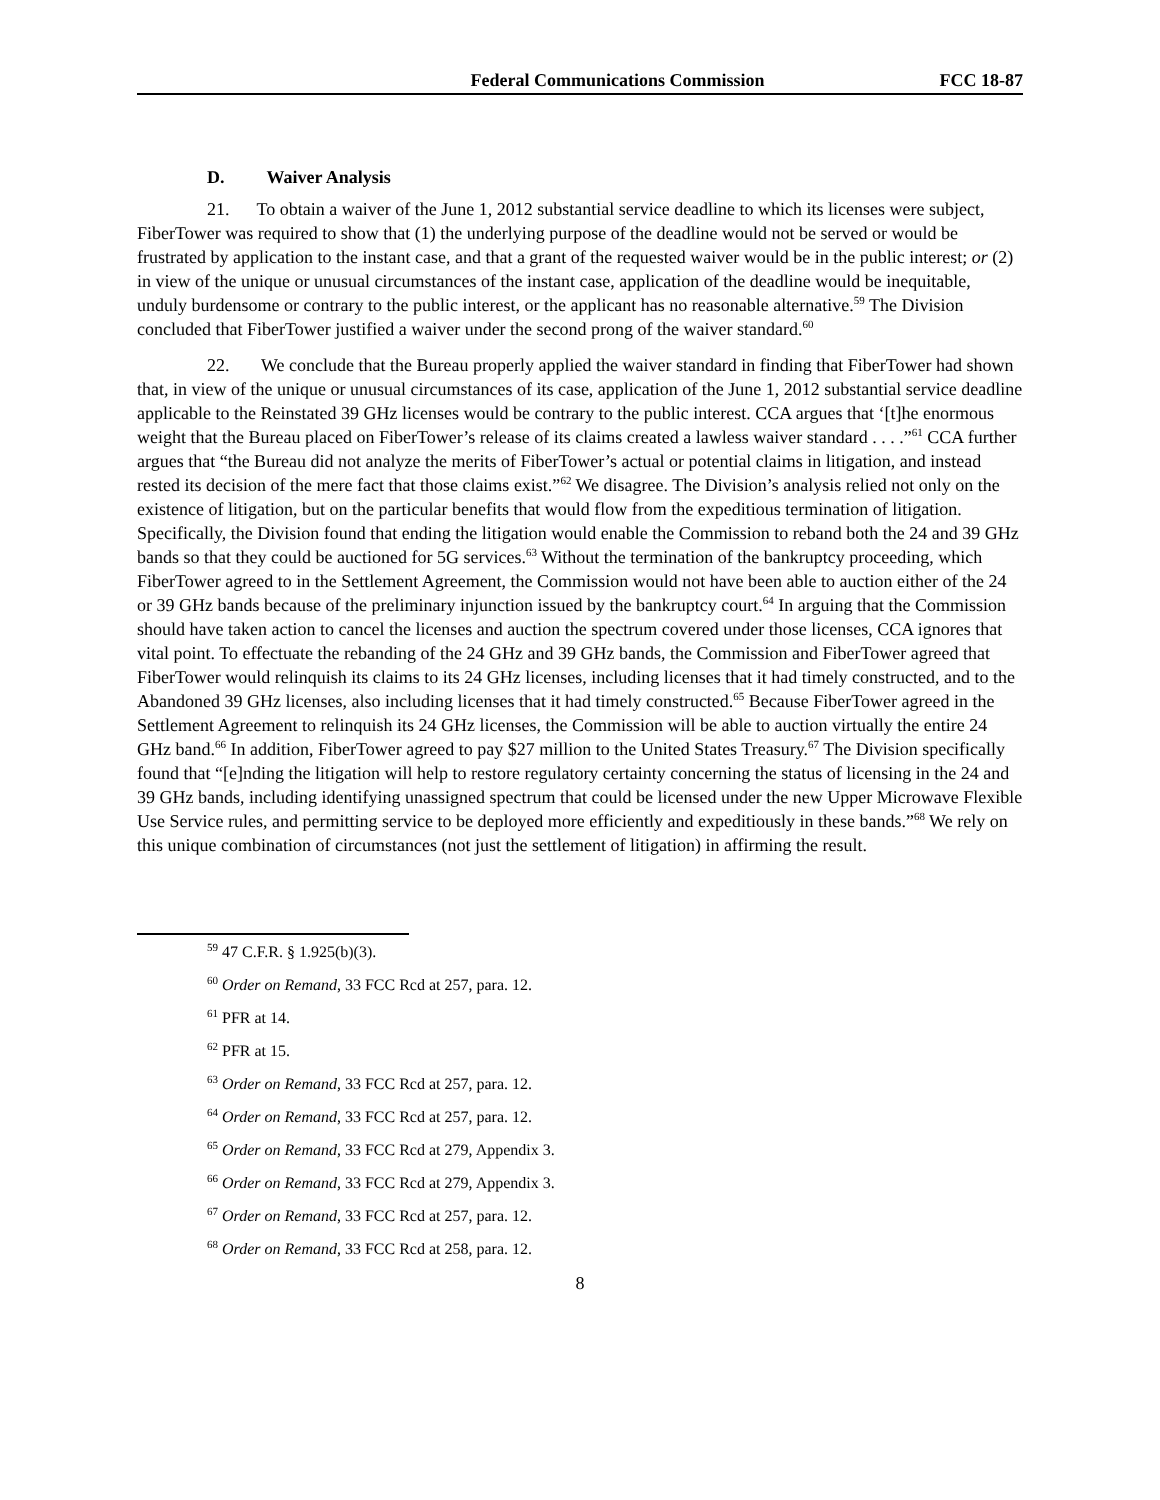Federal Communications Commission FCC 18-87
D. Waiver Analysis
21. To obtain a waiver of the June 1, 2012 substantial service deadline to which its licenses were subject, FiberTower was required to show that (1) the underlying purpose of the deadline would not be served or would be frustrated by application to the instant case, and that a grant of the requested waiver would be in the public interest; or (2) in view of the unique or unusual circumstances of the instant case, application of the deadline would be inequitable, unduly burdensome or contrary to the public interest, or the applicant has no reasonable alternative.<sup>59</sup> The Division concluded that FiberTower justified a waiver under the second prong of the waiver standard.<sup>60</sup>
22. We conclude that the Bureau properly applied the waiver standard in finding that FiberTower had shown that, in view of the unique or unusual circumstances of its case, application of the June 1, 2012 substantial service deadline applicable to the Reinstated 39 GHz licenses would be contrary to the public interest. CCA argues that ‘[t]he enormous weight that the Bureau placed on FiberTower’s release of its claims created a lawless waiver standard . . . .”<sup>61</sup> CCA further argues that “the Bureau did not analyze the merits of FiberTower’s actual or potential claims in litigation, and instead rested its decision of the mere fact that those claims exist.”<sup>62</sup> We disagree. The Division’s analysis relied not only on the existence of litigation, but on the particular benefits that would flow from the expeditious termination of litigation. Specifically, the Division found that ending the litigation would enable the Commission to reband both the 24 and 39 GHz bands so that they could be auctioned for 5G services.<sup>63</sup> Without the termination of the bankruptcy proceeding, which FiberTower agreed to in the Settlement Agreement, the Commission would not have been able to auction either of the 24 or 39 GHz bands because of the preliminary injunction issued by the bankruptcy court.<sup>64</sup> In arguing that the Commission should have taken action to cancel the licenses and auction the spectrum covered under those licenses, CCA ignores that vital point. To effectuate the rebanding of the 24 GHz and 39 GHz bands, the Commission and FiberTower agreed that FiberTower would relinquish its claims to its 24 GHz licenses, including licenses that it had timely constructed, and to the Abandoned 39 GHz licenses, also including licenses that it had timely constructed.<sup>65</sup> Because FiberTower agreed in the Settlement Agreement to relinquish its 24 GHz licenses, the Commission will be able to auction virtually the entire 24 GHz band.<sup>66</sup> In addition, FiberTower agreed to pay $27 million to the United States Treasury.<sup>67</sup> The Division specifically found that “[e]nding the litigation will help to restore regulatory certainty concerning the status of licensing in the 24 and 39 GHz bands, including identifying unassigned spectrum that could be licensed under the new Upper Microwave Flexible Use Service rules, and permitting service to be deployed more efficiently and expeditiously in these bands.”<sup>68</sup> We rely on this unique combination of circumstances (not just the settlement of litigation) in affirming the result.
<sup>59</sup> 47 C.F.R. § 1.925(b)(3).
<sup>60</sup> Order on Remand, 33 FCC Rcd at 257, para. 12.
<sup>61</sup> PFR at 14.
<sup>62</sup> PFR at 15.
<sup>63</sup> Order on Remand, 33 FCC Rcd at 257, para. 12.
<sup>64</sup> Order on Remand, 33 FCC Rcd at 257, para. 12.
<sup>65</sup> Order on Remand, 33 FCC Rcd at 279, Appendix 3.
<sup>66</sup> Order on Remand, 33 FCC Rcd at 279, Appendix 3.
<sup>67</sup> Order on Remand, 33 FCC Rcd at 257, para. 12.
<sup>68</sup> Order on Remand, 33 FCC Rcd at 258, para. 12.
8